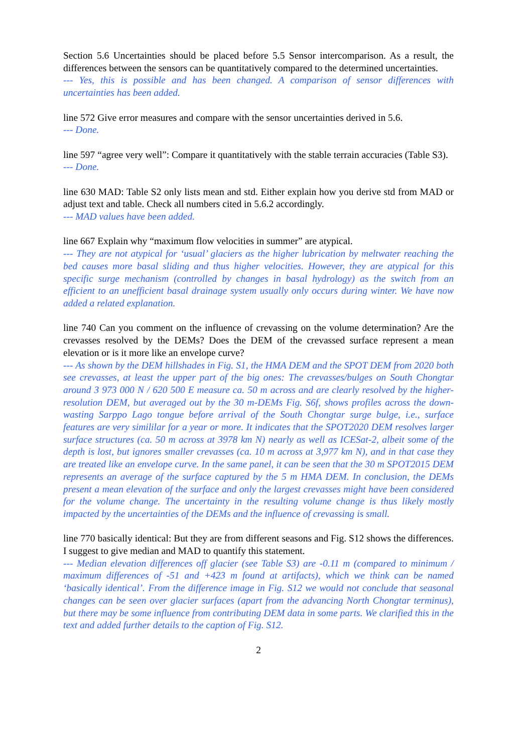Section 5.6 Uncertainties should be placed before 5.5 Sensor intercomparison. As a result, the differences between the sensors can be quantitatively compared to the determined uncertainties.
--- Yes, this is possible and has been changed. A comparison of sensor differences with uncertainties has been added.
line 572 Give error measures and compare with the sensor uncertainties derived in 5.6.
--- Done.
line 597 “agree very well”: Compare it quantitatively with the stable terrain accuracies (Table S3).
--- Done.
line 630 MAD: Table S2 only lists mean and std. Either explain how you derive std from MAD or adjust text and table. Check all numbers cited in 5.6.2 accordingly.
--- MAD values have been added.
line 667 Explain why “maximum flow velocities in summer” are atypical.
--- They are not atypical for ‘usual’ glaciers as the higher lubrication by meltwater reaching the bed causes more basal sliding and thus higher velocities. However, they are atypical for this specific surge mechanism (controlled by changes in basal hydrology) as the switch from an efficient to an unefficient basal drainage system usually only occurs during winter. We have now added a related explanation.
line 740 Can you comment on the influence of crevassing on the volume determination? Are the crevasses resolved by the DEMs? Does the DEM of the crevassed surface represent a mean elevation or is it more like an envelope curve?
--- As shown by the DEM hillshades in Fig. S1, the HMA DEM and the SPOT DEM from 2020 both see crevasses, at least the upper part of the big ones: The crevasses/bulges on South Chongtar around 3 973 000 N / 620 500 E measure ca. 50 m across and are clearly resolved by the higher-resolution DEM, but averaged out by the 30 m-DEMs Fig. S6f, shows profiles across the down-wasting Sarppo Lago tongue before arrival of the South Chongtar surge bulge, i.e., surface features are very simililar for a year or more. It indicates that the SPOT2020 DEM resolves larger surface structures (ca. 50 m across at 3978 km N) nearly as well as ICESat-2, albeit some of the depth is lost, but ignores smaller crevasses (ca. 10 m across at 3,977 km N), and in that case they are treated like an envelope curve. In the same panel, it can be seen that the 30 m SPOT2015 DEM represents an average of the surface captured by the 5 m HMA DEM. In conclusion, the DEMs present a mean elevation of the surface and only the largest crevasses might have been considered for the volume change. The uncertainty in the resulting volume change is thus likely mostly impacted by the uncertainties of the DEMs and the influence of crevassing is small.
line 770 basically identical: But they are from different seasons and Fig. S12 shows the differences. I suggest to give median and MAD to quantify this statement.
--- Median elevation differences off glacier (see Table S3) are -0.11 m (compared to minimum / maximum differences of -51 and +423 m found at artifacts), which we think can be named ‘basically identical’. From the difference image in Fig. S12 we would not conclude that seasonal changes can be seen over glacier surfaces (apart from the advancing North Chongtar terminus), but there may be some influence from contributing DEM data in some parts. We clarified this in the text and added further details to the caption of Fig. S12.
2